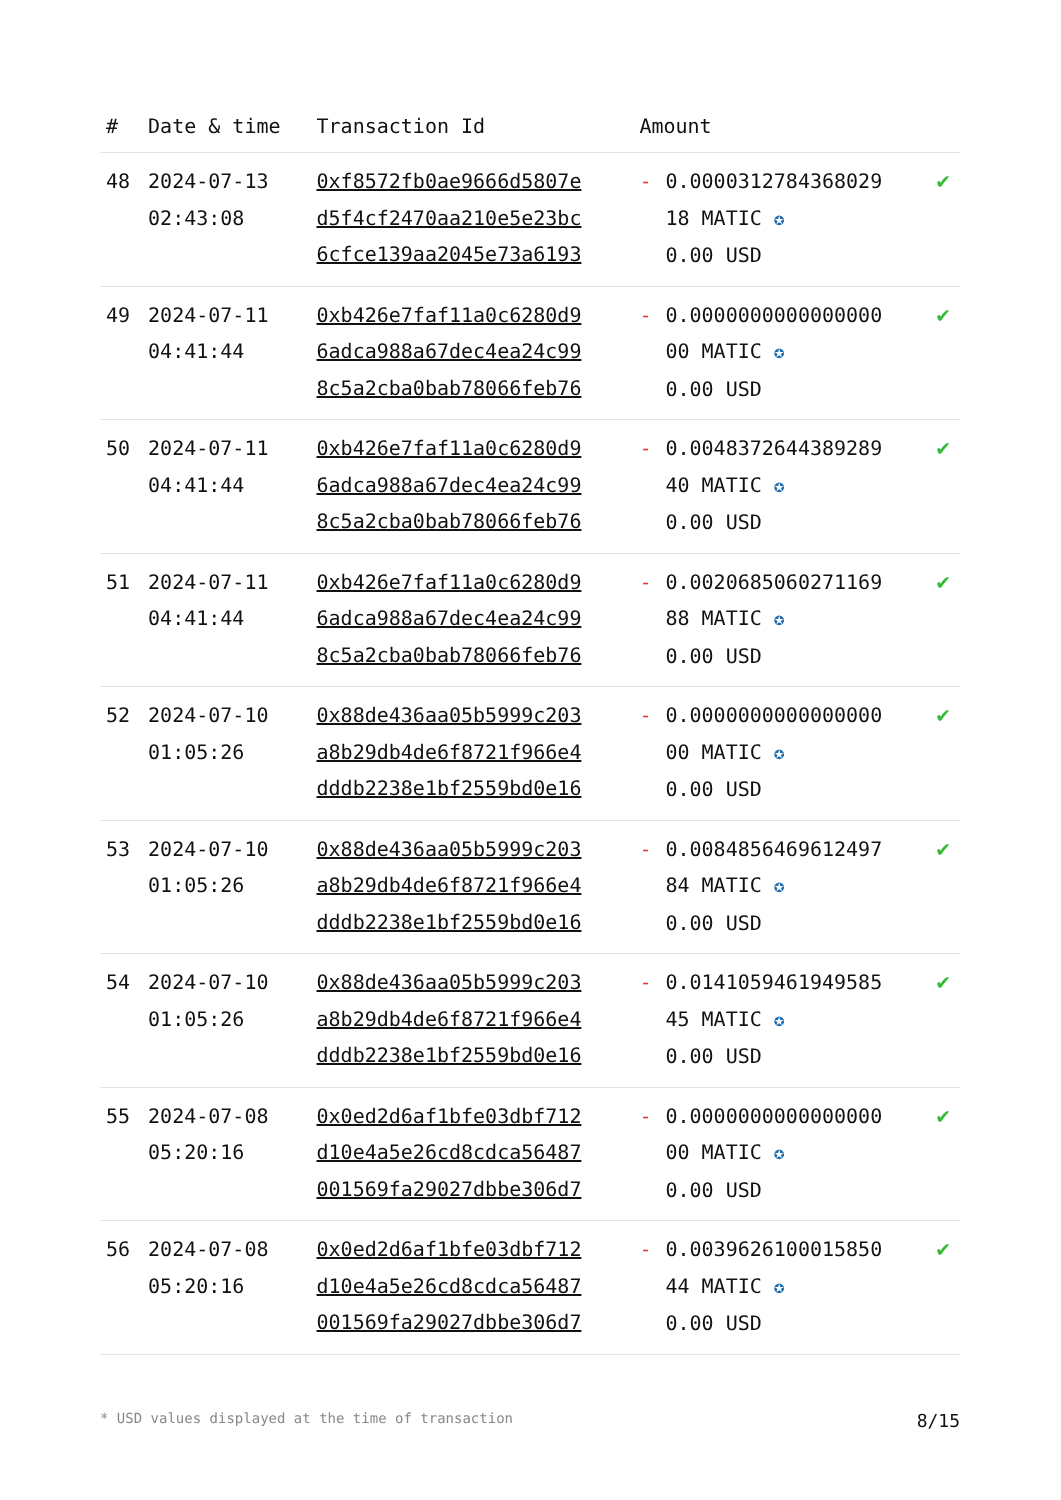| # | Date & time | Transaction Id | Amount | |
| --- | --- | --- | --- | --- |
| 48 | 2024-07-13 02:43:08 | 0xf8572fb0ae9666d5807e d5f4cf2470aa210e5e23bc 6cfce139aa2045e73a6193 | - 0.0000312784368029 18 MATIC ✪ 0.00 USD | ✔ |
| 49 | 2024-07-11 04:41:44 | 0xb426e7faf11a0c6280d9 6adca988a67dec4ea24c99 8c5a2cba0bab78066feb76 | - 0.0000000000000000 00 MATIC ✪ 0.00 USD | ✔ |
| 50 | 2024-07-11 04:41:44 | 0xb426e7faf11a0c6280d9 6adca988a67dec4ea24c99 8c5a2cba0bab78066feb76 | - 0.0048372644389289 40 MATIC ✪ 0.00 USD | ✔ |
| 51 | 2024-07-11 04:41:44 | 0xb426e7faf11a0c6280d9 6adca988a67dec4ea24c99 8c5a2cba0bab78066feb76 | - 0.0020685060271169 88 MATIC ✪ 0.00 USD | ✔ |
| 52 | 2024-07-10 01:05:26 | 0x88de436aa05b5999c203 a8b29db4de6f8721f966e4 dddb2238e1bf2559bd0e16 | - 0.0000000000000000 00 MATIC ✪ 0.00 USD | ✔ |
| 53 | 2024-07-10 01:05:26 | 0x88de436aa05b5999c203 a8b29db4de6f8721f966e4 dddb2238e1bf2559bd0e16 | - 0.0084856469612497 84 MATIC ✪ 0.00 USD | ✔ |
| 54 | 2024-07-10 01:05:26 | 0x88de436aa05b5999c203 a8b29db4de6f8721f966e4 dddb2238e1bf2559bd0e16 | - 0.0141059461949585 45 MATIC ✪ 0.00 USD | ✔ |
| 55 | 2024-07-08 05:20:16 | 0x0ed2d6af1bfe03dbf712 d10e4a5e26cd8cdca56487 001569fa29027dbbe306d7 | - 0.0000000000000000 00 MATIC ✪ 0.00 USD | ✔ |
| 56 | 2024-07-08 05:20:16 | 0x0ed2d6af1bfe03dbf712 d10e4a5e26cd8cdca56487 001569fa29027dbbe306d7 | - 0.0039626100015850 44 MATIC ✪ 0.00 USD | ✔ |
* USD values displayed at the time of transaction 8/15